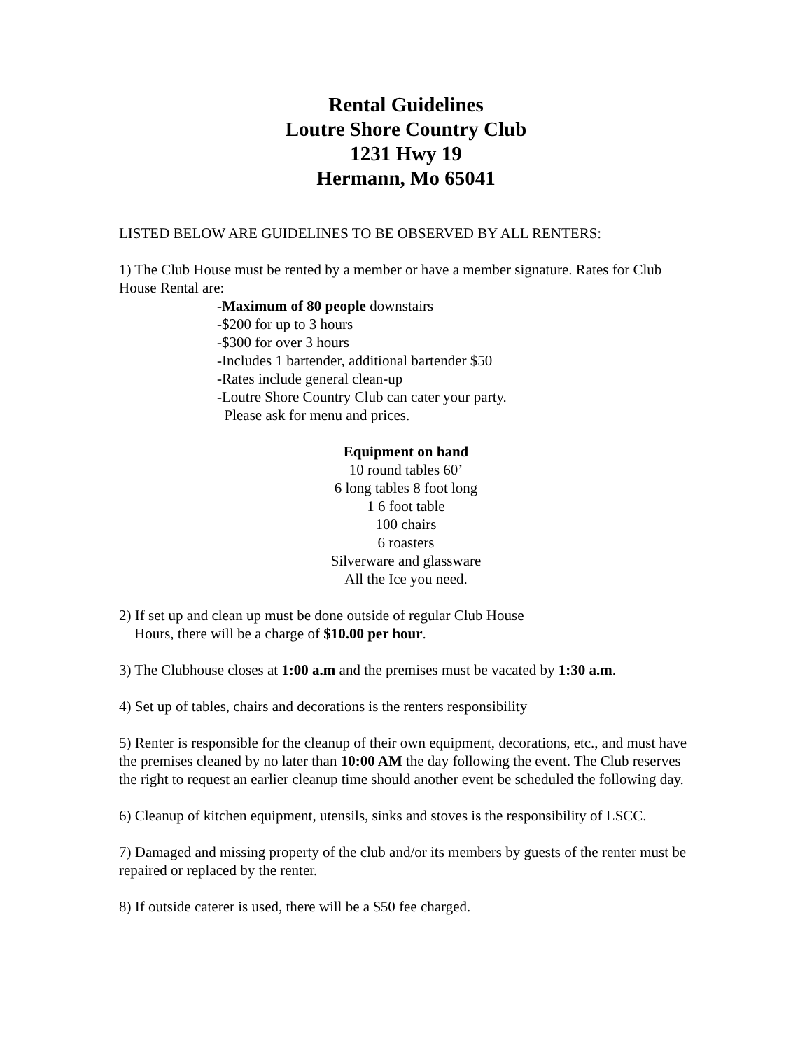Rental Guidelines
Loutre Shore Country Club
1231 Hwy 19
Hermann, Mo 65041
LISTED BELOW ARE GUIDELINES TO BE OBSERVED BY ALL RENTERS:
1) The Club House must be rented by a member or have a member signature. Rates for Club House Rental are:
-Maximum of 80 people downstairs
-$200 for up to 3 hours
-$300 for over 3 hours
-Includes 1 bartender, additional bartender $50
-Rates include general clean-up
-Loutre Shore Country Club can cater your party.
Please ask for menu and prices.
Equipment on hand
10 round tables 60’
6 long tables 8 foot long
1 6 foot table
100 chairs
6 roasters
Silverware and glassware
All the Ice you need.
2) If set up and clean up must be done outside of regular Club House
Hours, there will be a charge of $10.00 per hour.
3) The Clubhouse closes at 1:00 a.m and the premises must be vacated by 1:30 a.m.
4) Set up of tables, chairs and decorations is the renters responsibility
5) Renter is responsible for the cleanup of their own equipment, decorations, etc., and must have the premises cleaned by no later than 10:00 AM the day following the event. The Club reserves the right to request an earlier cleanup time should another event be scheduled the following day.
6) Cleanup of kitchen equipment, utensils, sinks and stoves is the responsibility of LSCC.
7) Damaged and missing property of the club and/or its members by guests of the renter must be repaired or replaced by the renter.
8) If outside caterer is used, there will be a $50 fee charged.